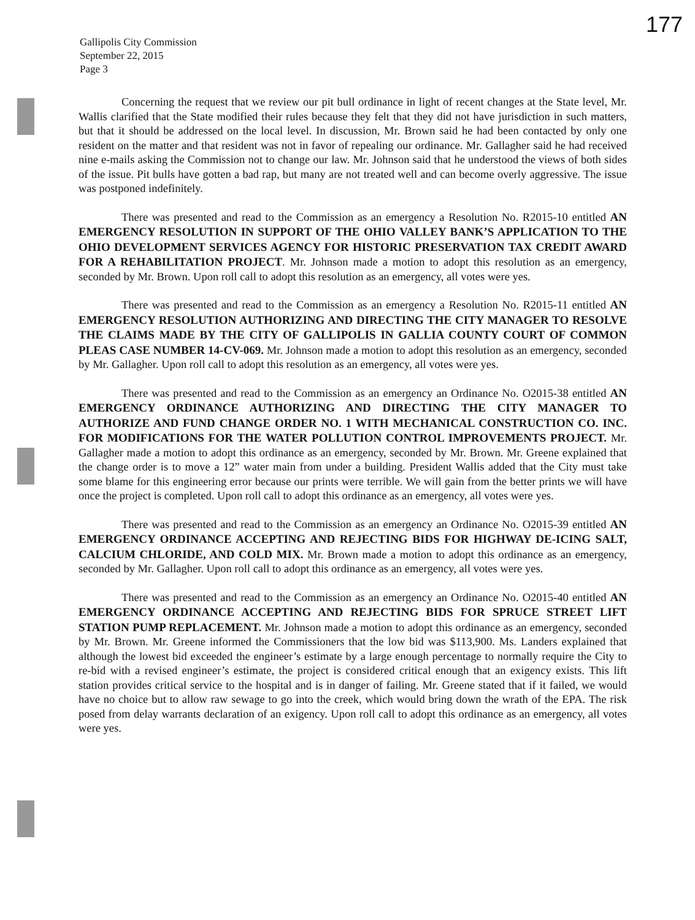177
Gallipolis City Commission
September 22, 2015
Page 3
Concerning the request that we review our pit bull ordinance in light of recent changes at the State level, Mr. Wallis clarified that the State modified their rules because they felt that they did not have jurisdiction in such matters, but that it should be addressed on the local level. In discussion, Mr. Brown said he had been contacted by only one resident on the matter and that resident was not in favor of repealing our ordinance. Mr. Gallagher said he had received nine e-mails asking the Commission not to change our law. Mr. Johnson said that he understood the views of both sides of the issue. Pit bulls have gotten a bad rap, but many are not treated well and can become overly aggressive. The issue was postponed indefinitely.
There was presented and read to the Commission as an emergency a Resolution No. R2015-10 entitled AN EMERGENCY RESOLUTION IN SUPPORT OF THE OHIO VALLEY BANK’S APPLICATION TO THE OHIO DEVELOPMENT SERVICES AGENCY FOR HISTORIC PRESERVATION TAX CREDIT AWARD FOR A REHABILITATION PROJECT. Mr. Johnson made a motion to adopt this resolution as an emergency, seconded by Mr. Brown. Upon roll call to adopt this resolution as an emergency, all votes were yes.
There was presented and read to the Commission as an emergency a Resolution No. R2015-11 entitled AN EMERGENCY RESOLUTION AUTHORIZING AND DIRECTING THE CITY MANAGER TO RESOLVE THE CLAIMS MADE BY THE CITY OF GALLIPOLIS IN GALLIA COUNTY COURT OF COMMON PLEAS CASE NUMBER 14-CV-069. Mr. Johnson made a motion to adopt this resolution as an emergency, seconded by Mr. Gallagher. Upon roll call to adopt this resolution as an emergency, all votes were yes.
There was presented and read to the Commission as an emergency an Ordinance No. O2015-38 entitled AN EMERGENCY ORDINANCE AUTHORIZING AND DIRECTING THE CITY MANAGER TO AUTHORIZE AND FUND CHANGE ORDER NO. 1 WITH MECHANICAL CONSTRUCTION CO. INC. FOR MODIFICATIONS FOR THE WATER POLLUTION CONTROL IMPROVEMENTS PROJECT. Mr. Gallagher made a motion to adopt this ordinance as an emergency, seconded by Mr. Brown. Mr. Greene explained that the change order is to move a 12” water main from under a building. President Wallis added that the City must take some blame for this engineering error because our prints were terrible. We will gain from the better prints we will have once the project is completed. Upon roll call to adopt this ordinance as an emergency, all votes were yes.
There was presented and read to the Commission as an emergency an Ordinance No. O2015-39 entitled AN EMERGENCY ORDINANCE ACCEPTING AND REJECTING BIDS FOR HIGHWAY DE-ICING SALT, CALCIUM CHLORIDE, AND COLD MIX. Mr. Brown made a motion to adopt this ordinance as an emergency, seconded by Mr. Gallagher. Upon roll call to adopt this ordinance as an emergency, all votes were yes.
There was presented and read to the Commission as an emergency an Ordinance No. O2015-40 entitled AN EMERGENCY ORDINANCE ACCEPTING AND REJECTING BIDS FOR SPRUCE STREET LIFT STATION PUMP REPLACEMENT. Mr. Johnson made a motion to adopt this ordinance as an emergency, seconded by Mr. Brown. Mr. Greene informed the Commissioners that the low bid was $113,900. Ms. Landers explained that although the lowest bid exceeded the engineer’s estimate by a large enough percentage to normally require the City to re-bid with a revised engineer’s estimate, the project is considered critical enough that an exigency exists. This lift station provides critical service to the hospital and is in danger of failing. Mr. Greene stated that if it failed, we would have no choice but to allow raw sewage to go into the creek, which would bring down the wrath of the EPA. The risk posed from delay warrants declaration of an exigency. Upon roll call to adopt this ordinance as an emergency, all votes were yes.